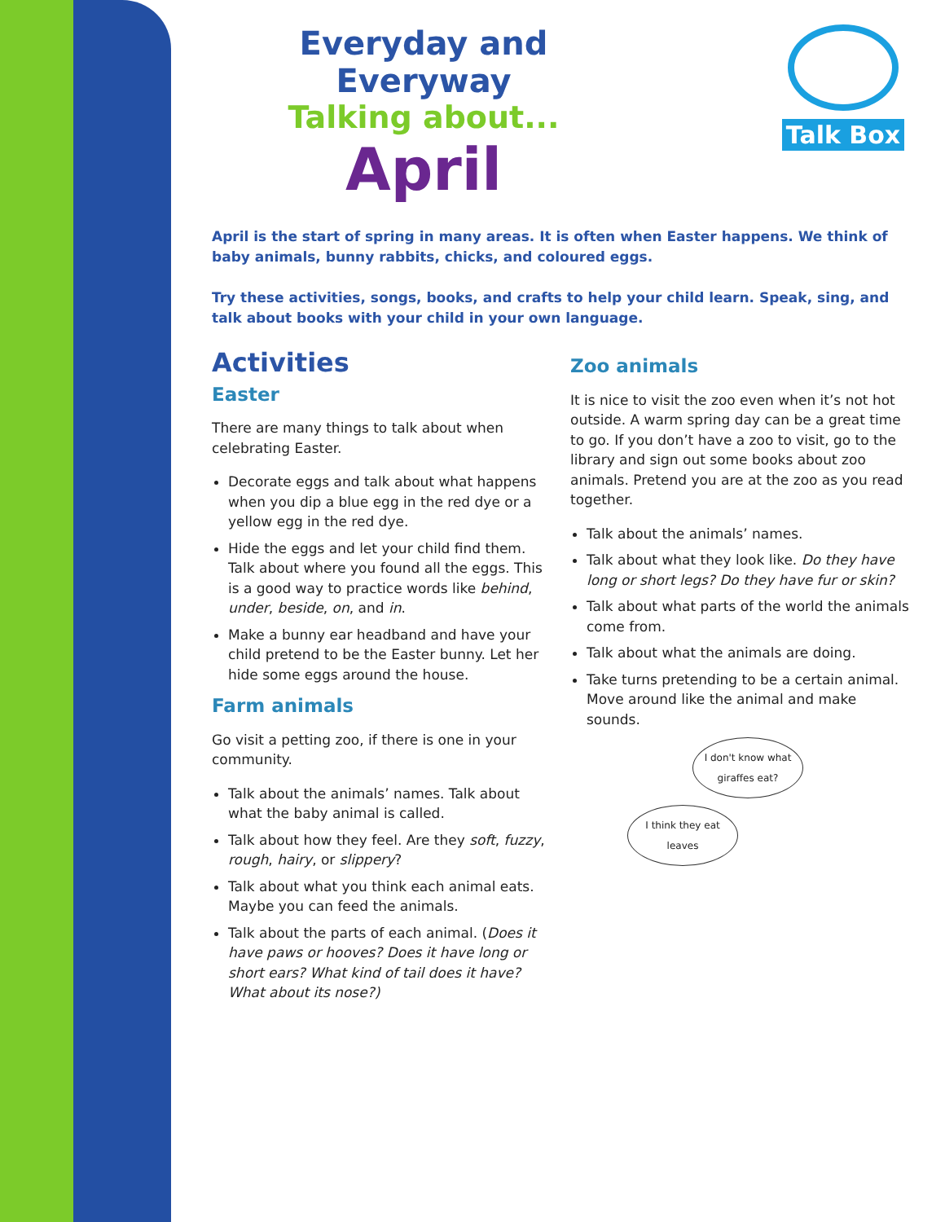Everyday and Everyway
Talking about...
April
Talk Box
April is the start of spring in many areas. It is often when Easter happens. We think of baby animals, bunny rabbits, chicks, and coloured eggs.
Try these activities, songs, books, and crafts to help your child learn. Speak, sing, and talk about books with your child in your own language.
Activities
Easter
There are many things to talk about when celebrating Easter.
Decorate eggs and talk about what happens when you dip a blue egg in the red dye or a yellow egg in the red dye.
Hide the eggs and let your child find them. Talk about where you found all the eggs. This is a good way to practice words like behind, under, beside, on, and in.
Make a bunny ear headband and have your child pretend to be the Easter bunny. Let her hide some eggs around the house.
Farm animals
Go visit a petting zoo, if there is one in your community.
Talk about the animals’ names. Talk about what the baby animal is called.
Talk about how they feel. Are they soft, fuzzy, rough, hairy, or slippery?
Talk about what you think each animal eats. Maybe you can feed the animals.
Talk about the parts of each animal. (Does it have paws or hooves? Does it have long or short ears? What kind of tail does it have? What about its nose?)
Zoo animals
It is nice to visit the zoo even when it’s not hot outside. A warm spring day can be a great time to go. If you don’t have a zoo to visit, go to the library and sign out some books about zoo animals. Pretend you are at the zoo as you read together.
Talk about the animals’ names.
Talk about what they look like. Do they have long or short legs? Do they have fur or skin?
Talk about what parts of the world the animals come from.
Talk about what the animals are doing.
Take turns pretending to be a certain animal. Move around like the animal and make sounds.
I don't know what giraffes eat?
I think they eat leaves